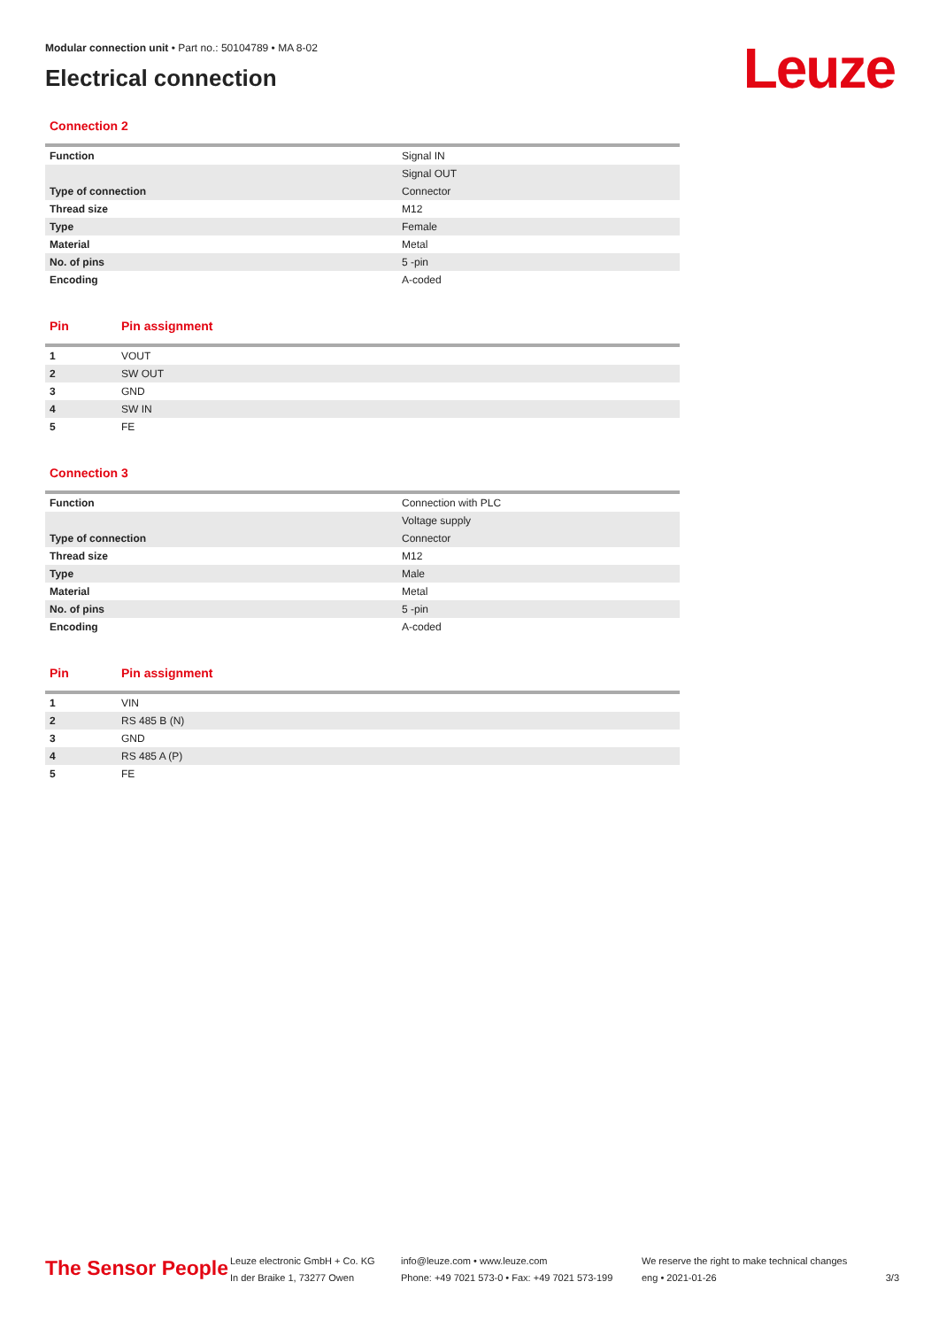Leuze
Modular connection unit • Part no.: 50104789 • MA 8-02
Electrical connection
Connection 2
| Function | Signal IN |
| | Signal OUT |
| Type of connection | Connector |
| Thread size | M12 |
| Type | Female |
| Material | Metal |
| No. of pins | 5 -pin |
| Encoding | A-coded |
Pin Pin assignment
| 1 | VOUT |
| 2 | SW OUT |
| 3 | GND |
| 4 | SW IN |
| 5 | FE |
Connection 3
| Function | Connection with PLC |
| | Voltage supply |
| Type of connection | Connector |
| Thread size | M12 |
| Type | Male |
| Material | Metal |
| No. of pins | 5 -pin |
| Encoding | A-coded |
Pin Pin assignment
| 1 | VIN |
| 2 | RS 485 B (N) |
| 3 | GND |
| 4 | RS 485 A (P) |
| 5 | FE |
The Sensor People
Leuze electronic GmbH + Co. KG
In der Braike 1, 73277 Owen
info@leuze.com • www.leuze.com
Phone: +49 7021 573-0 • Fax: +49 7021 573-199
We reserve the right to make technical changes
eng • 2021-01-26
3/3